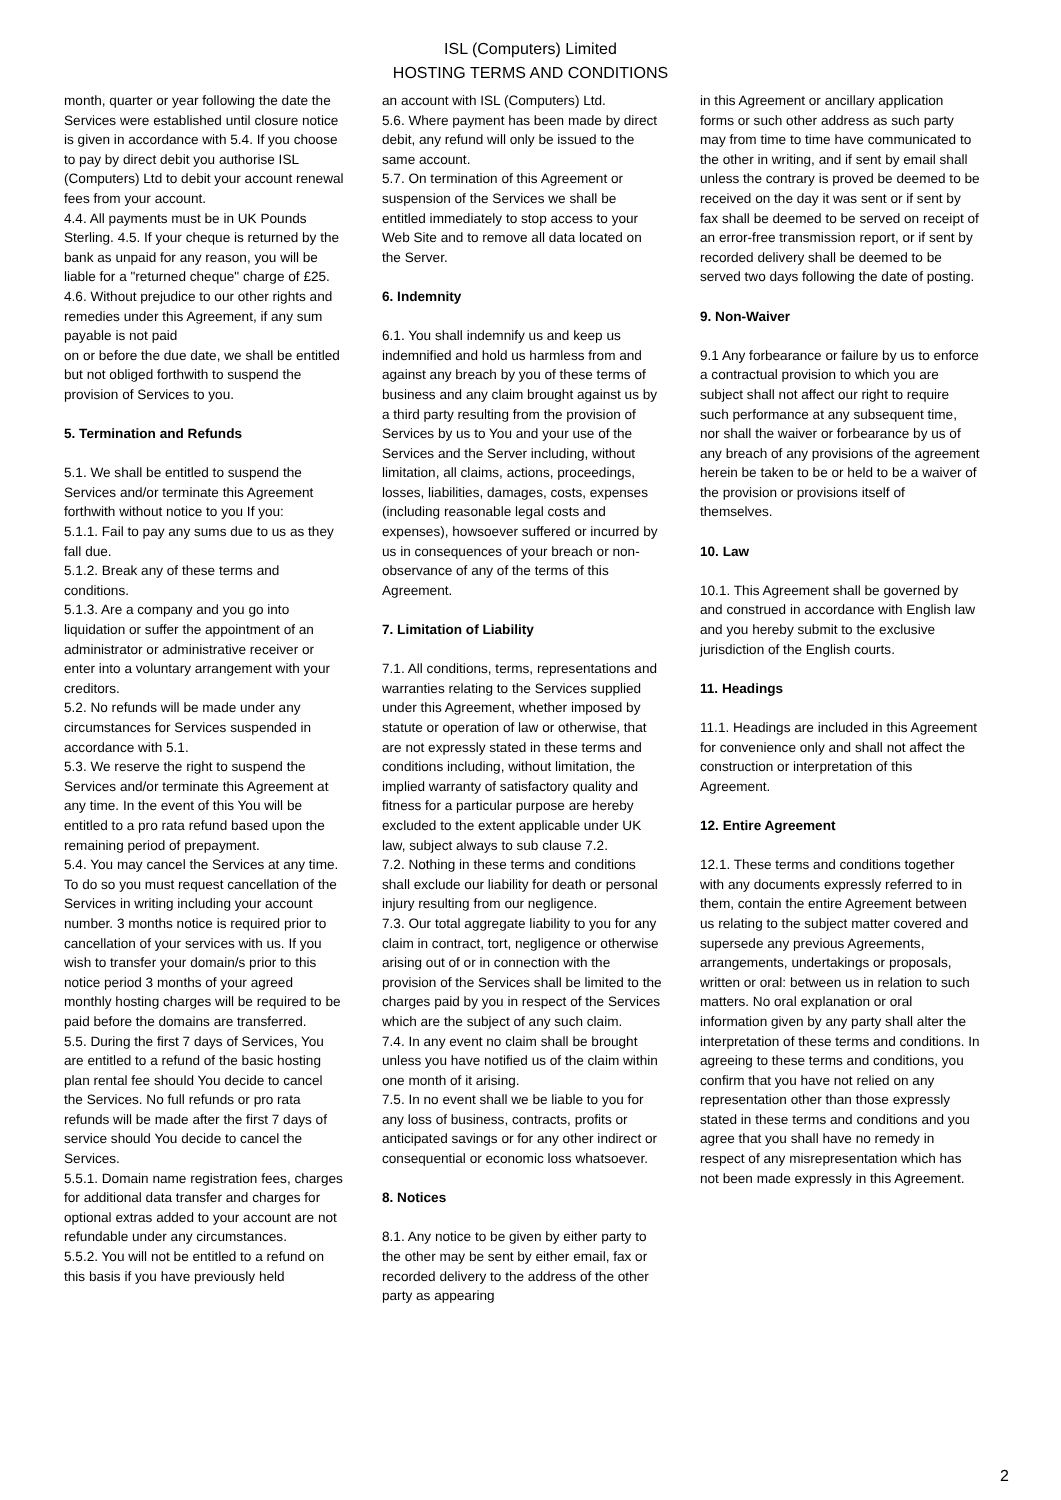ISL (Computers) Limited
HOSTING TERMS AND CONDITIONS
month, quarter or year following the date the Services were established until closure notice is given in accordance with 5.4. If you choose to pay by direct debit you authorise ISL (Computers) Ltd to debit your account renewal fees from your account.
4.4. All payments must be in UK Pounds Sterling. 4.5. If your cheque is returned by the bank as unpaid for any reason, you will be liable for a "returned cheque" charge of £25. 4.6. Without prejudice to our other rights and remedies under this Agreement, if any sum payable is not paid
on or before the due date, we shall be entitled but not obliged forthwith to suspend the provision of Services to you.
5. Termination and Refunds
5.1. We shall be entitled to suspend the Services and/or terminate this Agreement forthwith without notice to you If you:
5.1.1. Fail to pay any sums due to us as they fall due.
5.1.2. Break any of these terms and conditions.
5.1.3. Are a company and you go into liquidation or suffer the appointment of an administrator or administrative receiver or enter into a voluntary arrangement with your creditors.
5.2. No refunds will be made under any circumstances for Services suspended in accordance with 5.1.
5.3. We reserve the right to suspend the Services and/or terminate this Agreement at any time. In the event of this You will be entitled to a pro rata refund based upon the remaining period of prepayment.
5.4. You may cancel the Services at any time. To do so you must request cancellation of the Services in writing including your account number. 3 months notice is required prior to cancellation of your services with us. If you wish to transfer your domain/s prior to this notice period 3 months of your agreed monthly hosting charges will be required to be paid before the domains are transferred.
5.5. During the first 7 days of Services, You are entitled to a refund of the basic hosting plan rental fee should You decide to cancel the Services. No full refunds or pro rata refunds will be made after the first 7 days of service should You decide to cancel the Services.
5.5.1. Domain name registration fees, charges for additional data transfer and charges for optional extras added to your account are not refundable under any circumstances.
5.5.2. You will not be entitled to a refund on this basis if you have previously held
an account with ISL (Computers) Ltd.
5.6. Where payment has been made by direct debit, any refund will only be issued to the same account.
5.7. On termination of this Agreement or suspension of the Services we shall be entitled immediately to stop access to your Web Site and to remove all data located on the Server.
6. Indemnity
6.1. You shall indemnify us and keep us indemnified and hold us harmless from and against any breach by you of these terms of business and any claim brought against us by a third party resulting from the provision of Services by us to You and your use of the Services and the Server including, without limitation, all claims, actions, proceedings, losses, liabilities, damages, costs, expenses (including reasonable legal costs and expenses), howsoever suffered or incurred by us in consequences of your breach or non-observance of any of the terms of this Agreement.
7. Limitation of Liability
7.1. All conditions, terms, representations and warranties relating to the Services supplied under this Agreement, whether imposed by statute or operation of law or otherwise, that are not expressly stated in these terms and conditions including, without limitation, the implied warranty of satisfactory quality and fitness for a particular purpose are hereby excluded to the extent applicable under UK law, subject always to sub clause 7.2.
7.2. Nothing in these terms and conditions shall exclude our liability for death or personal injury resulting from our negligence.
7.3. Our total aggregate liability to you for any claim in contract, tort, negligence or otherwise arising out of or in connection with the provision of the Services shall be limited to the charges paid by you in respect of the Services which are the subject of any such claim.
7.4. In any event no claim shall be brought unless you have notified us of the claim within one month of it arising.
7.5. In no event shall we be liable to you for any loss of business, contracts, profits or anticipated savings or for any other indirect or consequential or economic loss whatsoever.
8. Notices
8.1. Any notice to be given by either party to the other may be sent by either email, fax or recorded delivery to the address of the other party as appearing
in this Agreement or ancillary application forms or such other address as such party may from time to time have communicated to the other in writing, and if sent by email shall unless the contrary is proved be deemed to be received on the day it was sent or if sent by fax shall be deemed to be served on receipt of an error-free transmission report, or if sent by recorded delivery shall be deemed to be served two days following the date of posting.
9. Non-Waiver
9.1 Any forbearance or failure by us to enforce a contractual provision to which you are subject shall not affect our right to require such performance at any subsequent time, nor shall the waiver or forbearance by us of any breach of any provisions of the agreement herein be taken to be or held to be a waiver of the provision or provisions itself of themselves.
10. Law
10.1. This Agreement shall be governed by and construed in accordance with English law and you hereby submit to the exclusive jurisdiction of the English courts.
11. Headings
11.1. Headings are included in this Agreement for convenience only and shall not affect the construction or interpretation of this Agreement.
12. Entire Agreement
12.1. These terms and conditions together with any documents expressly referred to in them, contain the entire Agreement between us relating to the subject matter covered and supersede any previous Agreements, arrangements, undertakings or proposals, written or oral: between us in relation to such matters. No oral explanation or oral information given by any party shall alter the interpretation of these terms and conditions. In agreeing to these terms and conditions, you confirm that you have not relied on any representation other than those expressly stated in these terms and conditions and you agree that you shall have no remedy in respect of any misrepresentation which has not been made expressly in this Agreement.
2